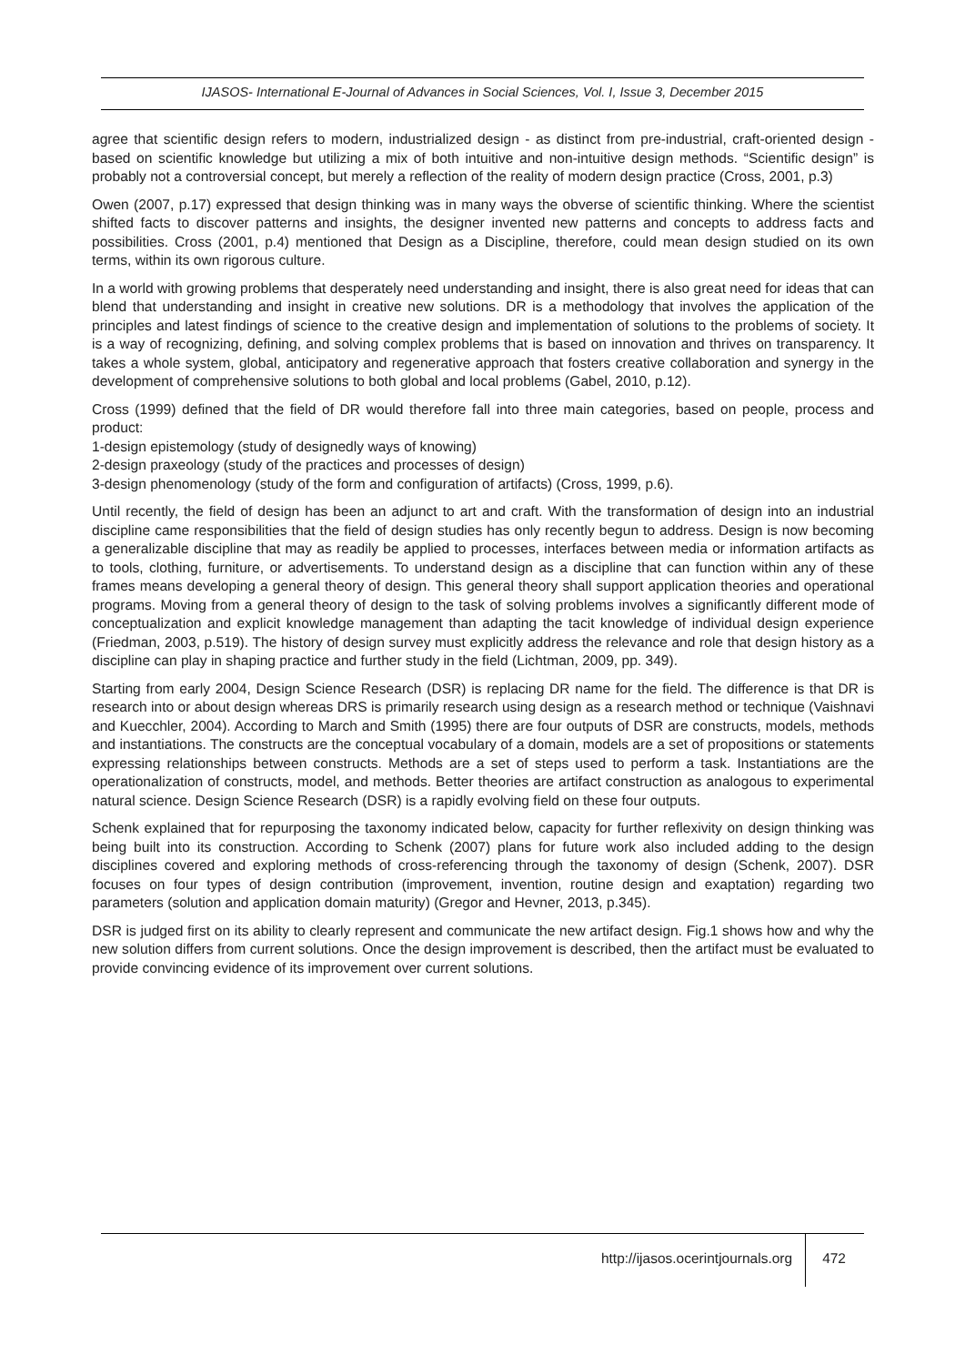IJASOS- International E-Journal of Advances in Social Sciences, Vol. I, Issue 3, December 2015
agree that scientific design refers to modern, industrialized design - as distinct from pre-industrial, craft-oriented design - based on scientific knowledge but utilizing a mix of both intuitive and non-intuitive design methods. “Scientific design” is probably not a controversial concept, but merely a reflection of the reality of modern design practice (Cross, 2001, p.3)
Owen (2007, p.17) expressed that design thinking was in many ways the obverse of scientific thinking. Where the scientist shifted facts to discover patterns and insights, the designer invented new patterns and concepts to address facts and possibilities. Cross (2001, p.4) mentioned that Design as a Discipline, therefore, could mean design studied on its own terms, within its own rigorous culture.
In a world with growing problems that desperately need understanding and insight, there is also great need for ideas that can blend that understanding and insight in creative new solutions. DR is a methodology that involves the application of the principles and latest findings of science to the creative design and implementation of solutions to the problems of society. It is a way of recognizing, defining, and solving complex problems that is based on innovation and thrives on transparency. It takes a whole system, global, anticipatory and regenerative approach that fosters creative collaboration and synergy in the development of comprehensive solutions to both global and local problems (Gabel, 2010, p.12).
Cross (1999) defined that the field of DR would therefore fall into three main categories, based on people, process and product:
1-design epistemology (study of designedly ways of knowing)
2-design praxeology (study of the practices and processes of design)
3-design phenomenology (study of the form and configuration of artifacts) (Cross, 1999, p.6).
Until recently, the field of design has been an adjunct to art and craft. With the transformation of design into an industrial discipline came responsibilities that the field of design studies has only recently begun to address. Design is now becoming a generalizable discipline that may as readily be applied to processes, interfaces between media or information artifacts as to tools, clothing, furniture, or advertisements. To understand design as a discipline that can function within any of these frames means developing a general theory of design. This general theory shall support application theories and operational programs. Moving from a general theory of design to the task of solving problems involves a significantly different mode of conceptualization and explicit knowledge management than adapting the tacit knowledge of individual design experience (Friedman, 2003, p.519). The history of design survey must explicitly address the relevance and role that design history as a discipline can play in shaping practice and further study in the field (Lichtman, 2009, pp. 349).
Starting from early 2004, Design Science Research (DSR) is replacing DR name for the field. The difference is that DR is research into or about design whereas DRS is primarily research using design as a research method or technique (Vaishnavi and Kuecchler, 2004). According to March and Smith (1995) there are four outputs of DSR are constructs, models, methods and instantiations. The constructs are the conceptual vocabulary of a domain, models are a set of propositions or statements expressing relationships between constructs. Methods are a set of steps used to perform a task. Instantiations are the operationalization of constructs, model, and methods. Better theories are artifact construction as analogous to experimental natural science. Design Science Research (DSR) is a rapidly evolving field on these four outputs.
Schenk explained that for repurposing the taxonomy indicated below, capacity for further reflexivity on design thinking was being built into its construction. According to Schenk (2007) plans for future work also included adding to the design disciplines covered and exploring methods of cross-referencing through the taxonomy of design (Schenk, 2007). DSR focuses on four types of design contribution (improvement, invention, routine design and exaptation) regarding two parameters (solution and application domain maturity) (Gregor and Hevner, 2013, p.345).
DSR is judged first on its ability to clearly represent and communicate the new artifact design. Fig.1 shows how and why the new solution differs from current solutions. Once the design improvement is described, then the artifact must be evaluated to provide convincing evidence of its improvement over current solutions.
http://ijasos.ocerintjournals.org
472